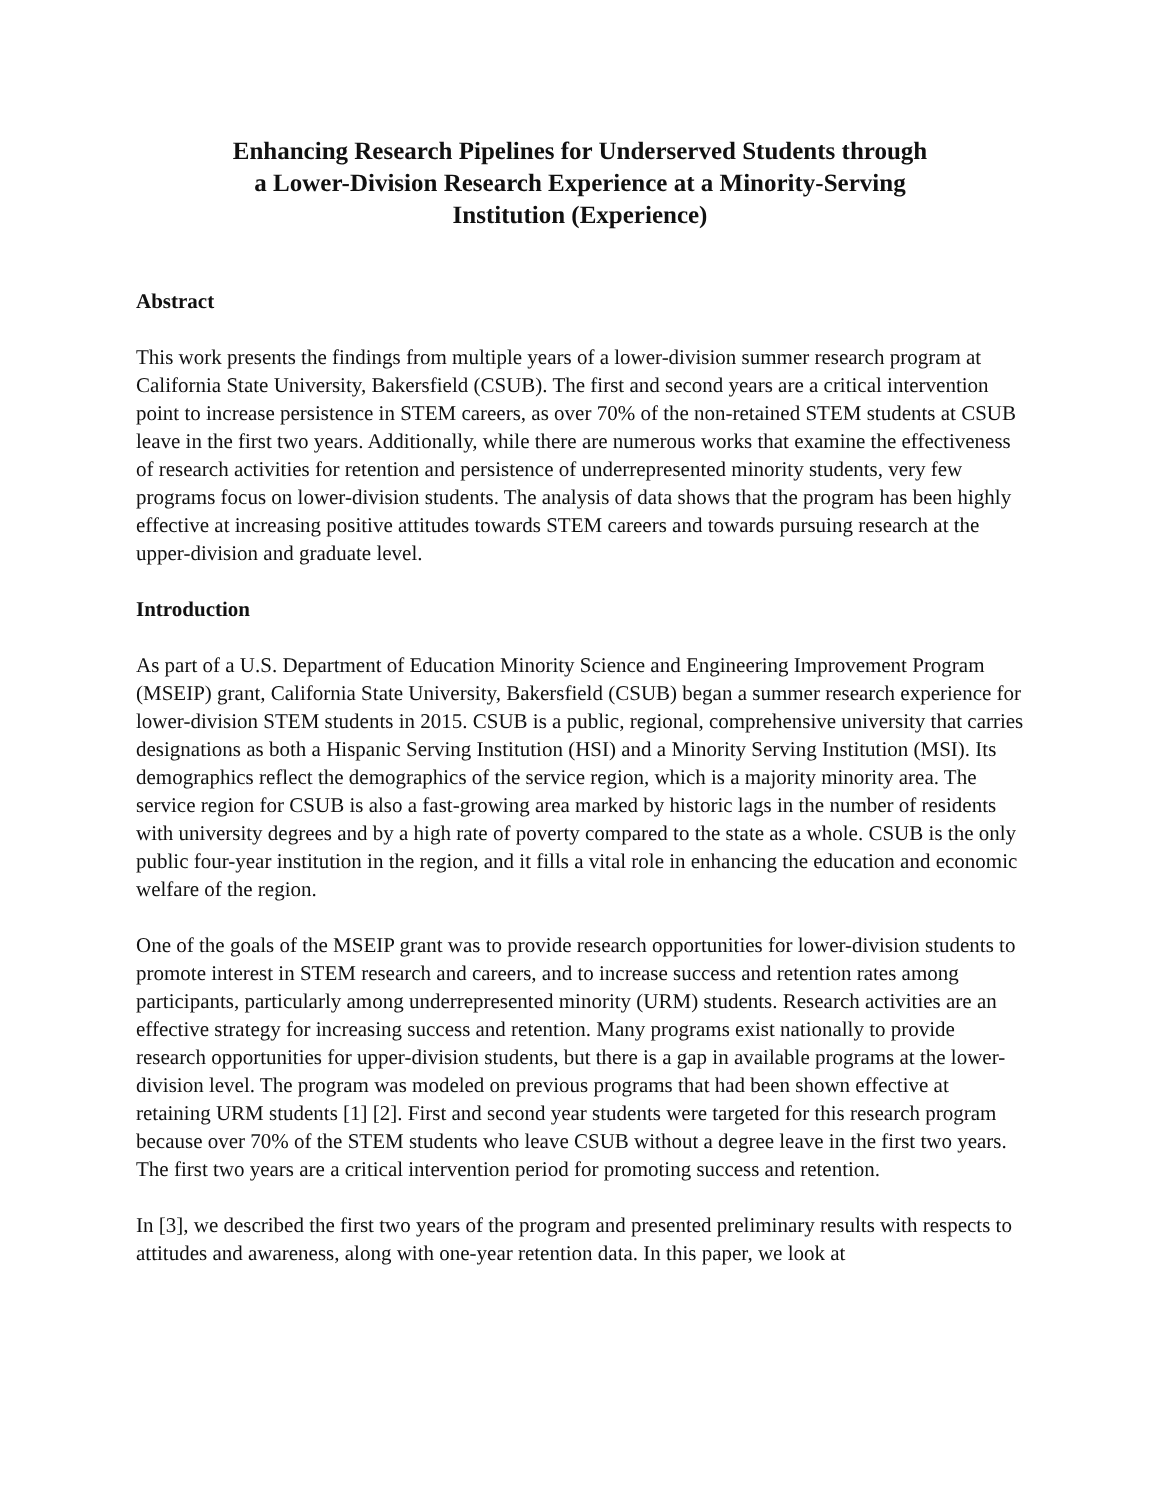Enhancing Research Pipelines for Underserved Students through
a Lower-Division Research Experience at a Minority-Serving
Institution (Experience)
Abstract
This work presents the findings from multiple years of a lower-division summer research program at California State University, Bakersfield (CSUB). The first and second years are a critical intervention point to increase persistence in STEM careers, as over 70% of the non-retained STEM students at CSUB leave in the first two years. Additionally, while there are numerous works that examine the effectiveness of research activities for retention and persistence of underrepresented minority students, very few programs focus on lower-division students. The analysis of data shows that the program has been highly effective at increasing positive attitudes towards STEM careers and towards pursuing research at the upper-division and graduate level.
Introduction
As part of a U.S. Department of Education Minority Science and Engineering Improvement Program (MSEIP) grant, California State University, Bakersfield (CSUB) began a summer research experience for lower-division STEM students in 2015. CSUB is a public, regional, comprehensive university that carries designations as both a Hispanic Serving Institution (HSI) and a Minority Serving Institution (MSI). Its demographics reflect the demographics of the service region, which is a majority minority area. The service region for CSUB is also a fast-growing area marked by historic lags in the number of residents with university degrees and by a high rate of poverty compared to the state as a whole. CSUB is the only public four-year institution in the region, and it fills a vital role in enhancing the education and economic welfare of the region.
One of the goals of the MSEIP grant was to provide research opportunities for lower-division students to promote interest in STEM research and careers, and to increase success and retention rates among participants, particularly among underrepresented minority (URM) students. Research activities are an effective strategy for increasing success and retention. Many programs exist nationally to provide research opportunities for upper-division students, but there is a gap in available programs at the lower-division level. The program was modeled on previous programs that had been shown effective at retaining URM students [1] [2]. First and second year students were targeted for this research program because over 70% of the STEM students who leave CSUB without a degree leave in the first two years. The first two years are a critical intervention period for promoting success and retention.
In [3], we described the first two years of the program and presented preliminary results with respects to attitudes and awareness, along with one-year retention data. In this paper, we look at